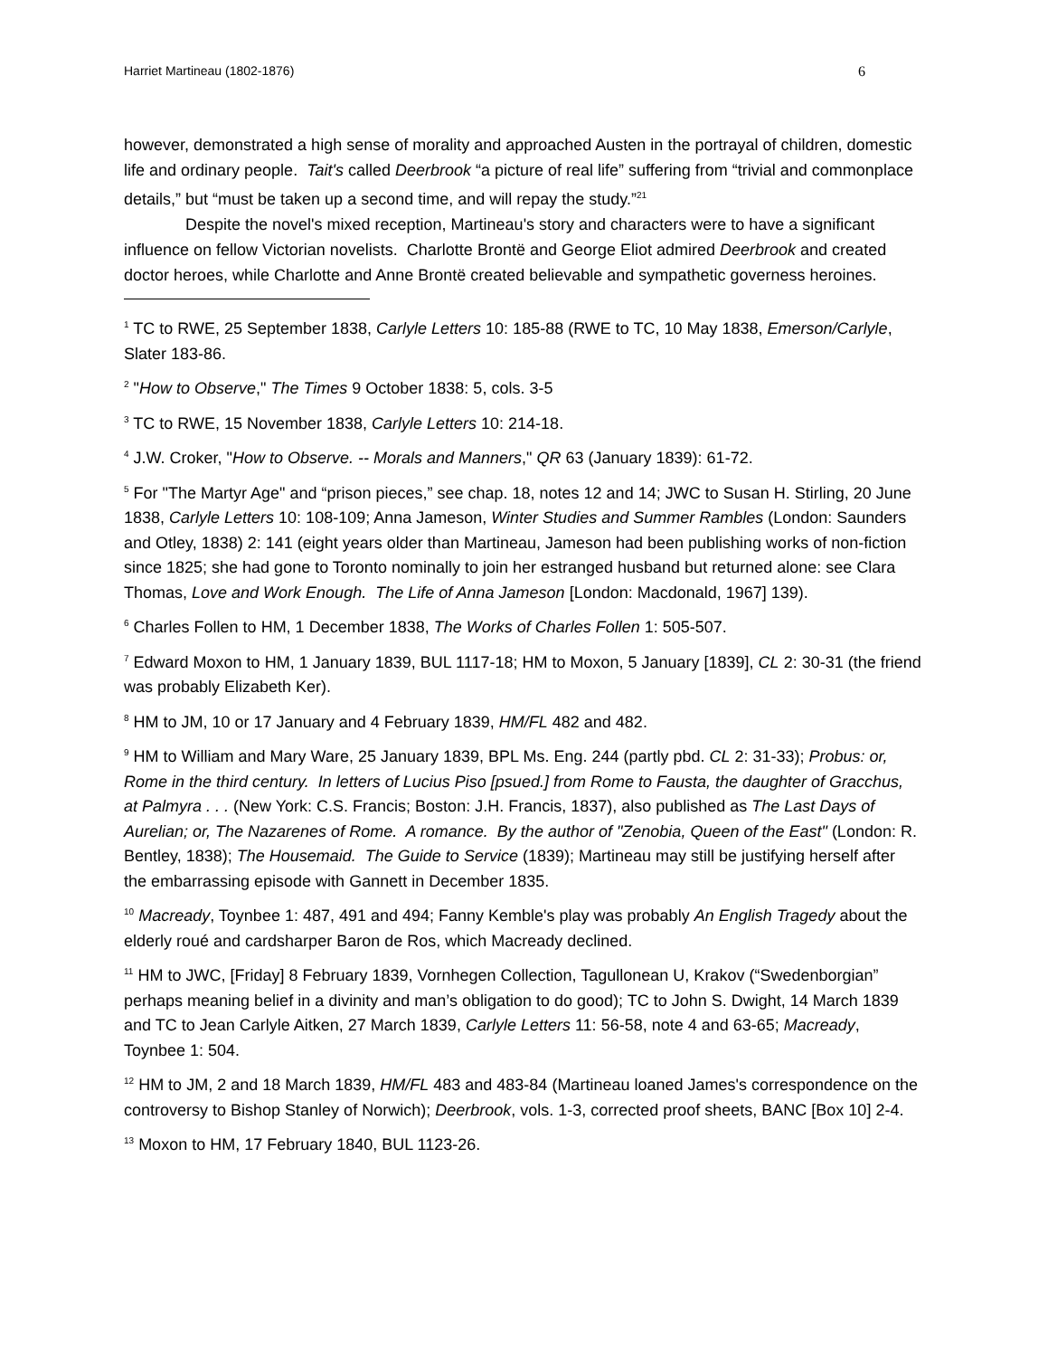Harriet Martineau (1802-1876) 6
however, demonstrated a high sense of morality and approached Austen in the portrayal of children, domestic life and ordinary people. Tait's called Deerbrook “a picture of real life” suffering from “trivial and commonplace details,” but “must be taken up a second time, and will repay the study.”<sup>21</sup>
Despite the novel's mixed reception, Martineau's story and characters were to have a significant influence on fellow Victorian novelists. Charlotte Brontë and George Eliot admired Deerbrook and created doctor heroes, while Charlotte and Anne Brontë created believable and sympathetic governess heroines.
<sup>1</sup> TC to RWE, 25 September 1838, Carlyle Letters 10: 185-88 (RWE to TC, 10 May 1838, Emerson/Carlyle, Slater 183-86.
<sup>2</sup> "How to Observe," The Times 9 October 1838: 5, cols. 3-5
<sup>3</sup> TC to RWE, 15 November 1838, Carlyle Letters 10: 214-18.
<sup>4</sup> J.W. Croker, "How to Observe. -- Morals and Manners," QR 63 (January 1839): 61-72.
<sup>5</sup> For "The Martyr Age" and “prison pieces,” see chap. 18, notes 12 and 14; JWC to Susan H. Stirling, 20 June 1838, Carlyle Letters 10: 108-109; Anna Jameson, Winter Studies and Summer Rambles (London: Saunders and Otley, 1838) 2: 141 (eight years older than Martineau, Jameson had been publishing works of non-fiction since 1825; she had gone to Toronto nominally to join her estranged husband but returned alone: see Clara Thomas, Love and Work Enough. The Life of Anna Jameson [London: Macdonald, 1967] 139).
<sup>6</sup> Charles Follen to HM, 1 December 1838, The Works of Charles Follen 1: 505-507.
<sup>7</sup> Edward Moxon to HM, 1 January 1839, BUL 1117-18; HM to Moxon, 5 January [1839], CL 2: 30-31 (the friend was probably Elizabeth Ker).
<sup>8</sup> HM to JM, 10 or 17 January and 4 February 1839, HM/FL 482 and 482.
<sup>9</sup> HM to William and Mary Ware, 25 January 1839, BPL Ms. Eng. 244 (partly pbd. CL 2: 31-33); Probus: or, Rome in the third century. In letters of Lucius Piso [psued.] from Rome to Fausta, the daughter of Gracchus, at Palmyra . . . (New York: C.S. Francis; Boston: J.H. Francis, 1837), also published as The Last Days of Aurelian; or, The Nazarenes of Rome. A romance. By the author of "Zenobia, Queen of the East" (London: R. Bentley, 1838); The Housemaid. The Guide to Service (1839); Martineau may still be justifying herself after the embarrassing episode with Gannett in December 1835.
<sup>10</sup> Macready, Toynbee 1: 487, 491 and 494; Fanny Kemble's play was probably An English Tragedy about the elderly roué and cardsharper Baron de Ros, which Macready declined.
<sup>11</sup> HM to JWC, [Friday] 8 February 1839, Vornhegen Collection, Tagullonean U, Krakov (“Swedenborgian” perhaps meaning belief in a divinity and man’s obligation to do good); TC to John S. Dwight, 14 March 1839 and TC to Jean Carlyle Aitken, 27 March 1839, Carlyle Letters 11: 56-58, note 4 and 63-65; Macready, Toynbee 1: 504.
<sup>12</sup> HM to JM, 2 and 18 March 1839, HM/FL 483 and 483-84 (Martineau loaned James's correspondence on the controversy to Bishop Stanley of Norwich); Deerbrook, vols. 1-3, corrected proof sheets, BANC [Box 10] 2-4.
<sup>13</sup> Moxon to HM, 17 February 1840, BUL 1123-26.